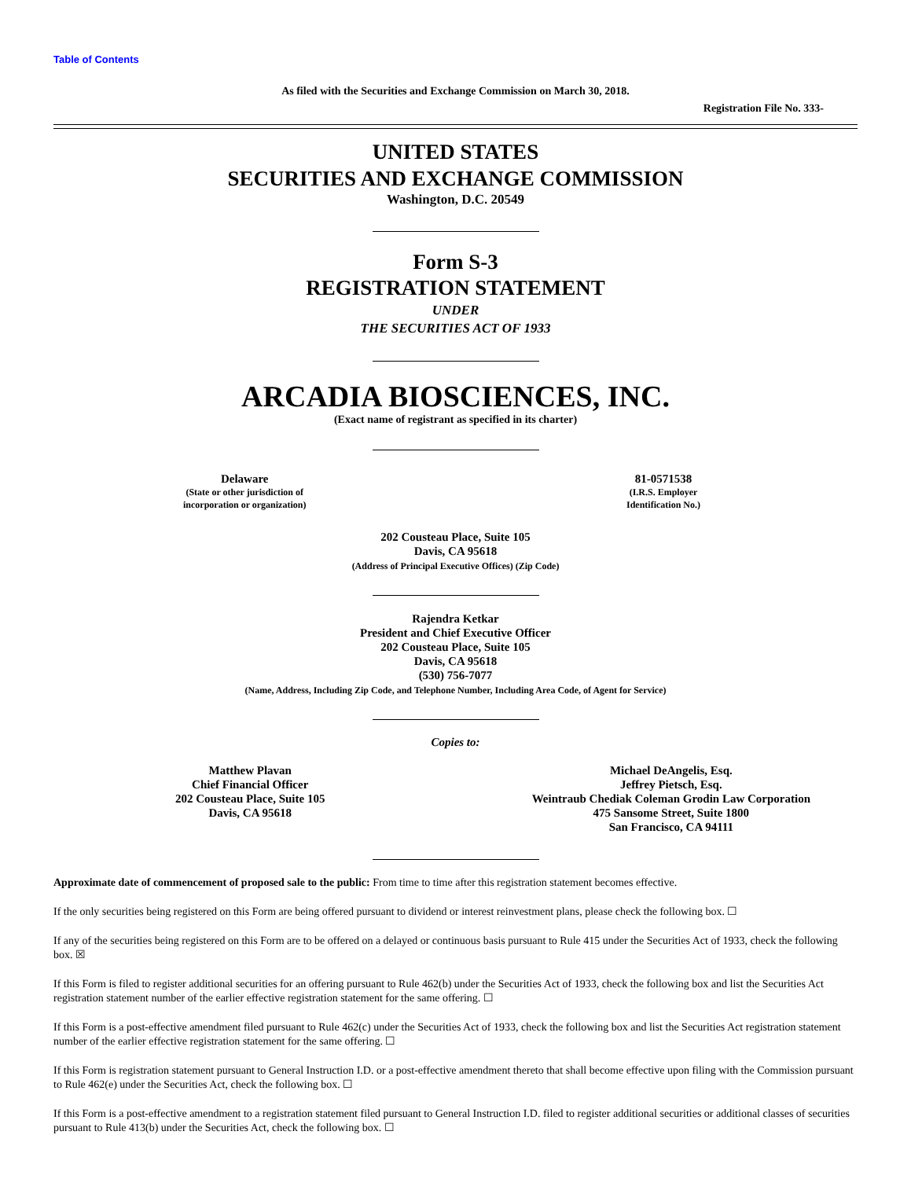Table of Contents
As filed with the Securities and Exchange Commission on March 30, 2018.
Registration File No. 333-
UNITED STATES
SECURITIES AND EXCHANGE COMMISSION
Washington, D.C. 20549
Form S-3
REGISTRATION STATEMENT
UNDER
THE SECURITIES ACT OF 1933
ARCADIA BIOSCIENCES, INC.
(Exact name of registrant as specified in its charter)
Delaware
(State or other jurisdiction of
incorporation or organization)
81-0571538
(I.R.S. Employer
Identification No.)
202 Cousteau Place, Suite 105
Davis, CA 95618
(Address of Principal Executive Offices) (Zip Code)
Rajendra Ketkar
President and Chief Executive Officer
202 Cousteau Place, Suite 105
Davis, CA 95618
(530) 756-7077
(Name, Address, Including Zip Code, and Telephone Number, Including Area Code, of Agent for Service)
Copies to:
Matthew Plavan
Chief Financial Officer
202 Cousteau Place, Suite 105
Davis, CA 95618
Michael DeAngelis, Esq.
Jeffrey Pietsch, Esq.
Weintraub Chediak Coleman Grodin Law Corporation
475 Sansome Street, Suite 1800
San Francisco, CA 94111
Approximate date of commencement of proposed sale to the public: From time to time after this registration statement becomes effective.
If the only securities being registered on this Form are being offered pursuant to dividend or interest reinvestment plans, please check the following box. ☐
If any of the securities being registered on this Form are to be offered on a delayed or continuous basis pursuant to Rule 415 under the Securities Act of 1933, check the following box. ☒
If this Form is filed to register additional securities for an offering pursuant to Rule 462(b) under the Securities Act of 1933, check the following box and list the Securities Act registration statement number of the earlier effective registration statement for the same offering. ☐
If this Form is a post-effective amendment filed pursuant to Rule 462(c) under the Securities Act of 1933, check the following box and list the Securities Act registration statement number of the earlier effective registration statement for the same offering. ☐
If this Form is registration statement pursuant to General Instruction I.D. or a post-effective amendment thereto that shall become effective upon filing with the Commission pursuant to Rule 462(e) under the Securities Act, check the following box. ☐
If this Form is a post-effective amendment to a registration statement filed pursuant to General Instruction I.D. filed to register additional securities or additional classes of securities pursuant to Rule 413(b) under the Securities Act, check the following box. ☐